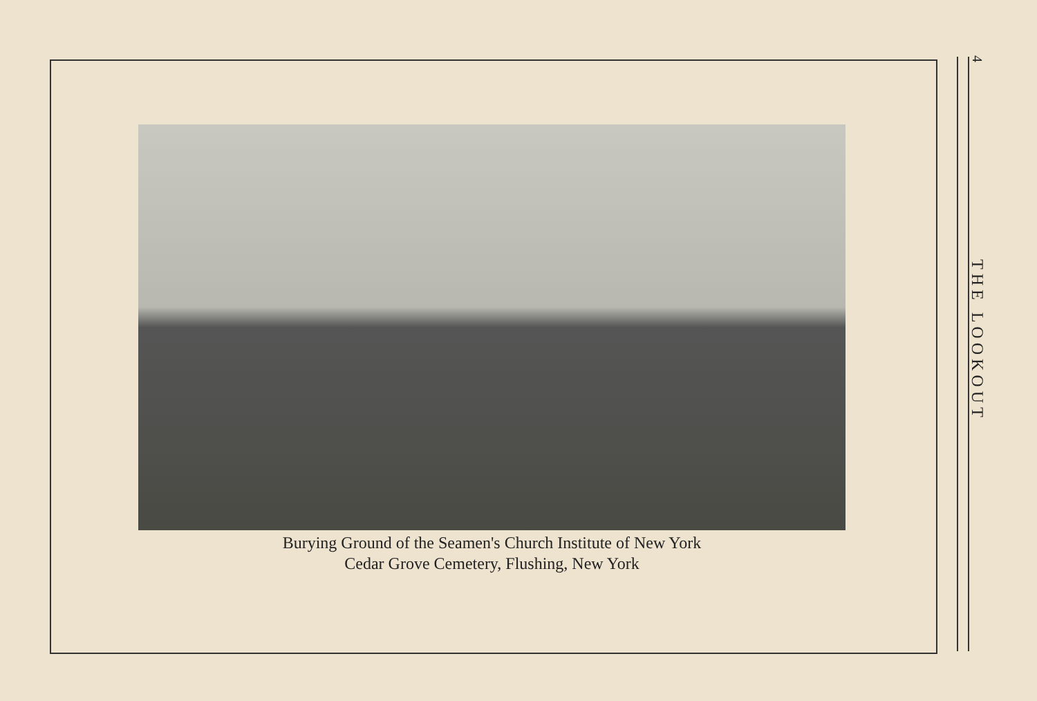Burying Ground of the Seamen's Church Institute of New York
Cedar Grove Cemetery, Flushing, New York
4
THE LOOKOUT